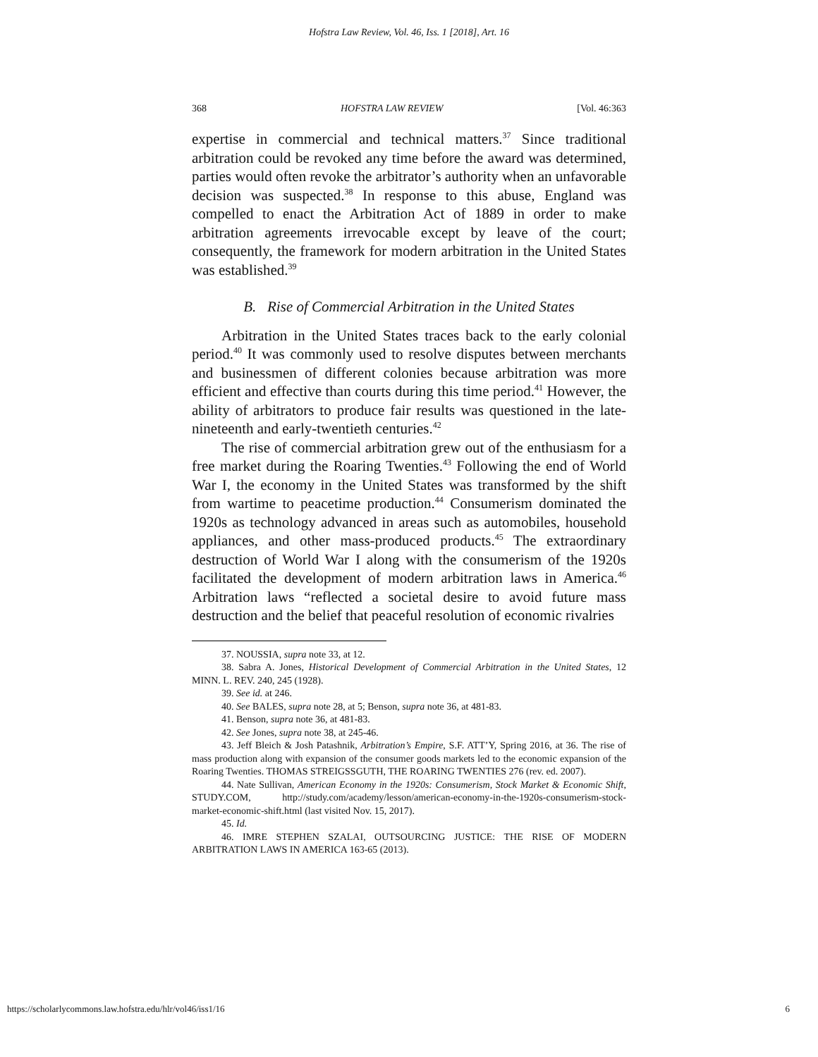Hofstra Law Review, Vol. 46, Iss. 1 [2018], Art. 16
368 HOFSTRA LAW REVIEW [Vol. 46:363
expertise in commercial and technical matters.<sup>37</sup> Since traditional arbitration could be revoked any time before the award was determined, parties would often revoke the arbitrator’s authority when an unfavorable decision was suspected.<sup>38</sup> In response to this abuse, England was compelled to enact the Arbitration Act of 1889 in order to make arbitration agreements irrevocable except by leave of the court; consequently, the framework for modern arbitration in the United States was established.<sup>39</sup>
B. Rise of Commercial Arbitration in the United States
Arbitration in the United States traces back to the early colonial period.<sup>40</sup> It was commonly used to resolve disputes between merchants and businessmen of different colonies because arbitration was more efficient and effective than courts during this time period.<sup>41</sup> However, the ability of arbitrators to produce fair results was questioned in the late-nineteenth and early-twentieth centuries.<sup>42</sup>
The rise of commercial arbitration grew out of the enthusiasm for a free market during the Roaring Twenties.<sup>43</sup> Following the end of World War I, the economy in the United States was transformed by the shift from wartime to peacetime production.<sup>44</sup> Consumerism dominated the 1920s as technology advanced in areas such as automobiles, household appliances, and other mass-produced products.<sup>45</sup> The extraordinary destruction of World War I along with the consumerism of the 1920s facilitated the development of modern arbitration laws in America.<sup>46</sup> Arbitration laws “reflected a societal desire to avoid future mass destruction and the belief that peaceful resolution of economic rivalries
37. NOUSSIA, supra note 33, at 12.
38. Sabra A. Jones, Historical Development of Commercial Arbitration in the United States, 12 MINN. L. REV. 240, 245 (1928).
39. See id. at 246.
40. See BALES, supra note 28, at 5; Benson, supra note 36, at 481-83.
41. Benson, supra note 36, at 481-83.
42. See Jones, supra note 38, at 245-46.
43. Jeff Bleich & Josh Patashnik, Arbitration’s Empire, S.F. ATT’Y, Spring 2016, at 36. The rise of mass production along with expansion of the consumer goods markets led to the economic expansion of the Roaring Twenties. THOMAS STREIGSSGUTH, THE ROARING TWENTIES 276 (rev. ed. 2007).
44. Nate Sullivan, American Economy in the 1920s: Consumerism, Stock Market & Economic Shift, STUDY.COM, http://study.com/academy/lesson/american-economy-in-the-1920s-consumerism-stock-market-economic-shift.html (last visited Nov. 15, 2017).
45. Id.
46. IMRE STEPHEN SZALAI, OUTSOURCING JUSTICE: THE RISE OF MODERN ARBITRATION LAWS IN AMERICA 163-65 (2013).
https://scholarlycommons.law.hofstra.edu/hlr/vol46/iss1/16 6